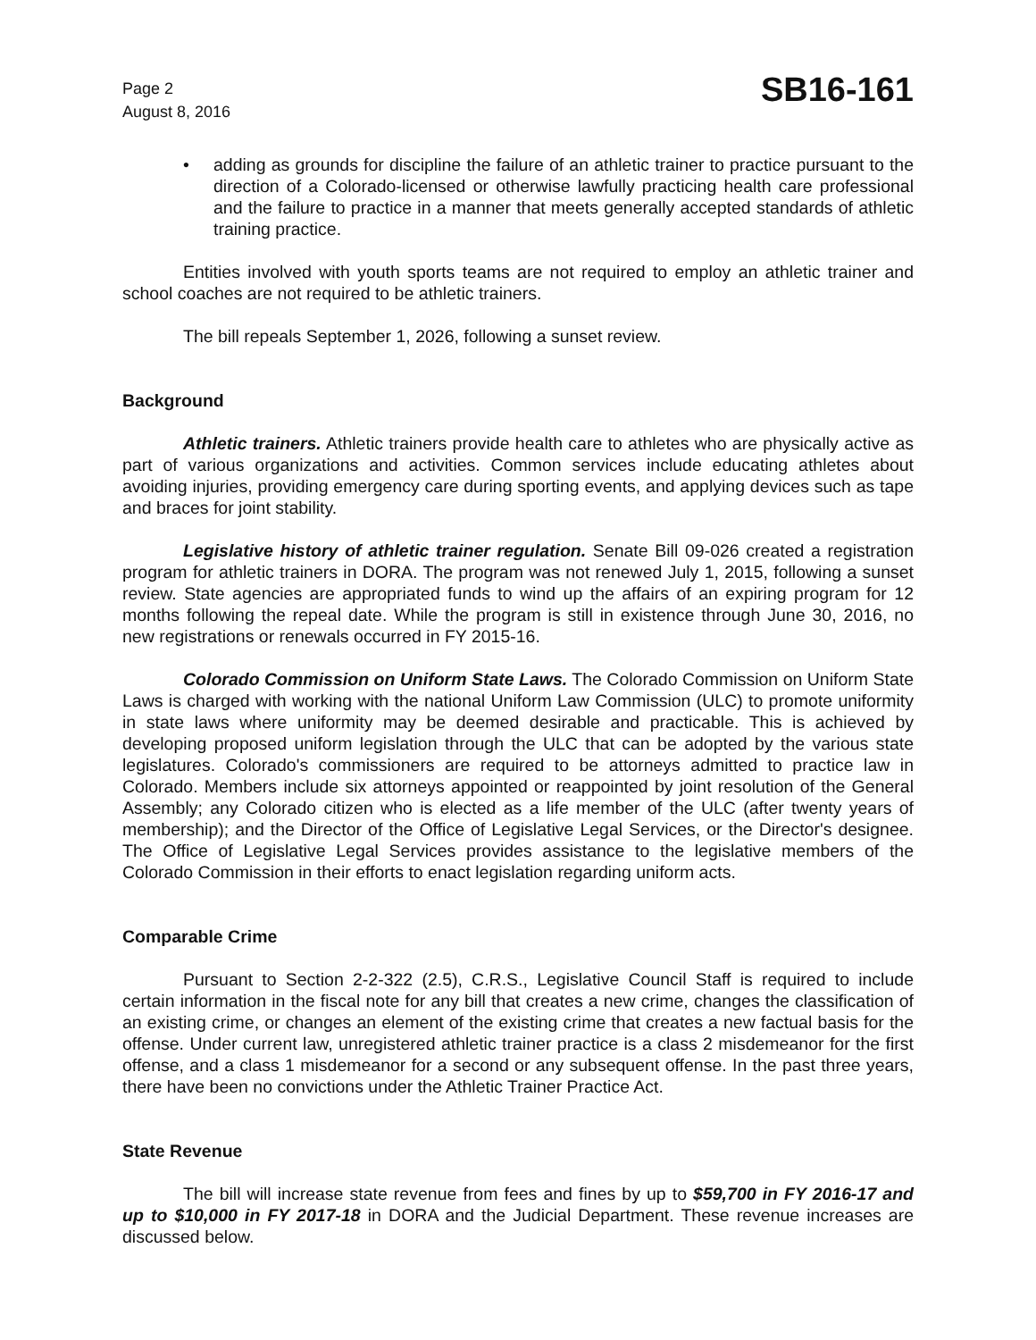Page 2
August 8, 2016
SB16-161
• adding as grounds for discipline the failure of an athletic trainer to practice pursuant to the direction of a Colorado-licensed or otherwise lawfully practicing health care professional and the failure to practice in a manner that meets generally accepted standards of athletic training practice.
Entities involved with youth sports teams are not required to employ an athletic trainer and school coaches are not required to be athletic trainers.
The bill repeals September 1, 2026, following a sunset review.
Background
Athletic trainers. Athletic trainers provide health care to athletes who are physically active as part of various organizations and activities. Common services include educating athletes about avoiding injuries, providing emergency care during sporting events, and applying devices such as tape and braces for joint stability.
Legislative history of athletic trainer regulation. Senate Bill 09-026 created a registration program for athletic trainers in DORA. The program was not renewed July 1, 2015, following a sunset review. State agencies are appropriated funds to wind up the affairs of an expiring program for 12 months following the repeal date. While the program is still in existence through June 30, 2016, no new registrations or renewals occurred in FY 2015-16.
Colorado Commission on Uniform State Laws. The Colorado Commission on Uniform State Laws is charged with working with the national Uniform Law Commission (ULC) to promote uniformity in state laws where uniformity may be deemed desirable and practicable. This is achieved by developing proposed uniform legislation through the ULC that can be adopted by the various state legislatures. Colorado's commissioners are required to be attorneys admitted to practice law in Colorado. Members include six attorneys appointed or reappointed by joint resolution of the General Assembly; any Colorado citizen who is elected as a life member of the ULC (after twenty years of membership); and the Director of the Office of Legislative Legal Services, or the Director's designee. The Office of Legislative Legal Services provides assistance to the legislative members of the Colorado Commission in their efforts to enact legislation regarding uniform acts.
Comparable Crime
Pursuant to Section 2-2-322 (2.5), C.R.S., Legislative Council Staff is required to include certain information in the fiscal note for any bill that creates a new crime, changes the classification of an existing crime, or changes an element of the existing crime that creates a new factual basis for the offense. Under current law, unregistered athletic trainer practice is a class 2 misdemeanor for the first offense, and a class 1 misdemeanor for a second or any subsequent offense. In the past three years, there have been no convictions under the Athletic Trainer Practice Act.
State Revenue
The bill will increase state revenue from fees and fines by up to $59,700 in FY 2016-17 and up to $10,000 in FY 2017-18 in DORA and the Judicial Department. These revenue increases are discussed below.